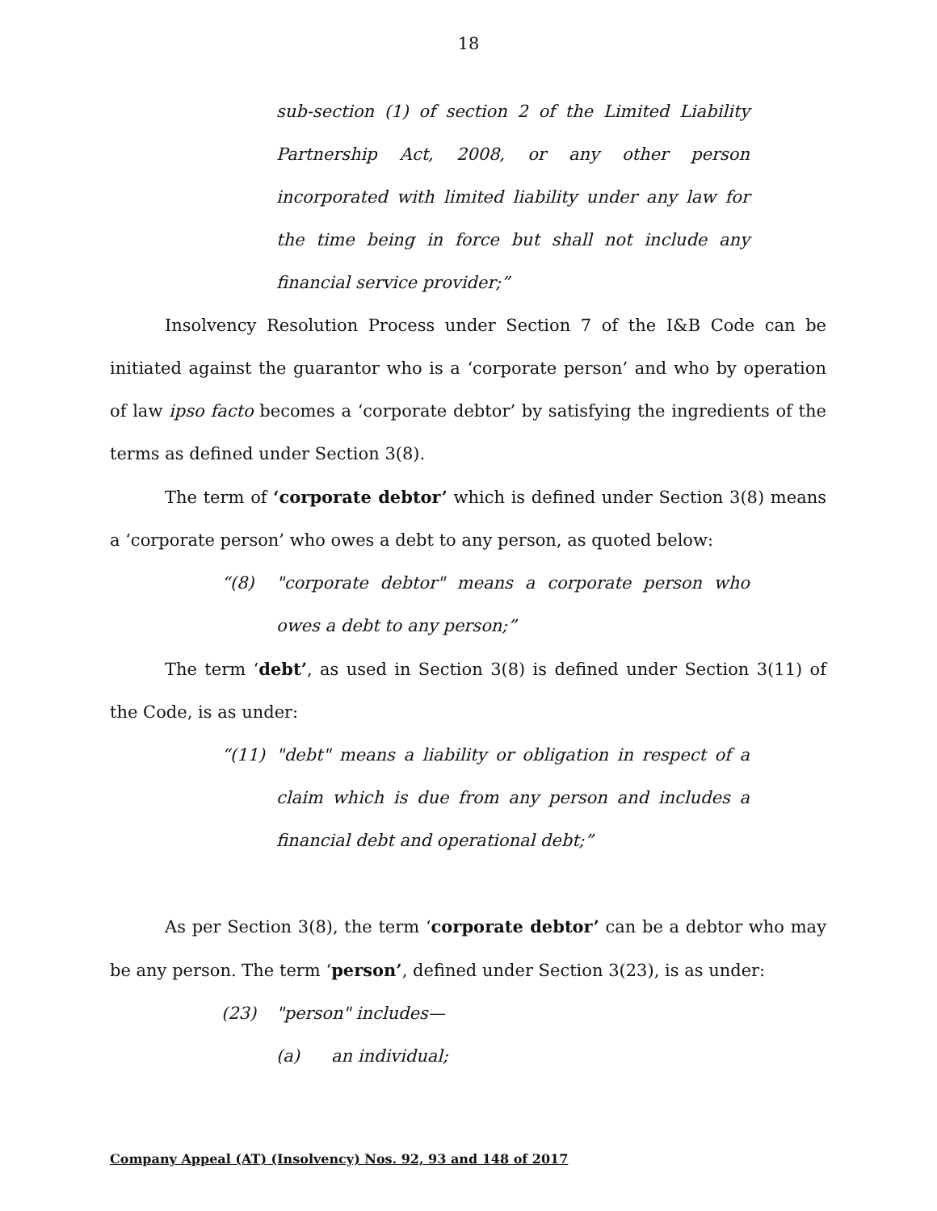18
sub-section (1) of section 2 of the Limited Liability Partnership Act, 2008, or any other person incorporated with limited liability under any law for the time being in force but shall not include any financial service provider;”
Insolvency Resolution Process under Section 7 of the I&B Code can be initiated against the guarantor who is a ‘corporate person’ and who by operation of law ipso facto becomes a ‘corporate debtor’ by satisfying the ingredients of the terms as defined under Section 3(8).
The term of ‘corporate debtor’ which is defined under Section 3(8) means a ‘corporate person’ who owes a debt to any person, as quoted below:
“(8) "corporate debtor" means a corporate person who owes a debt to any person;”
The term ‘debt’, as used in Section 3(8) is defined under Section 3(11) of the Code, is as under:
“(11) "debt" means a liability or obligation in respect of a claim which is due from any person and includes a financial debt and operational debt;”
As per Section 3(8), the term ‘corporate debtor’ can be a debtor who may be any person. The term ‘person’, defined under Section 3(23), is as under:
(23) "person" includes—
(a) an individual;
Company Appeal (AT) (Insolvency) Nos. 92, 93 and 148 of 2017